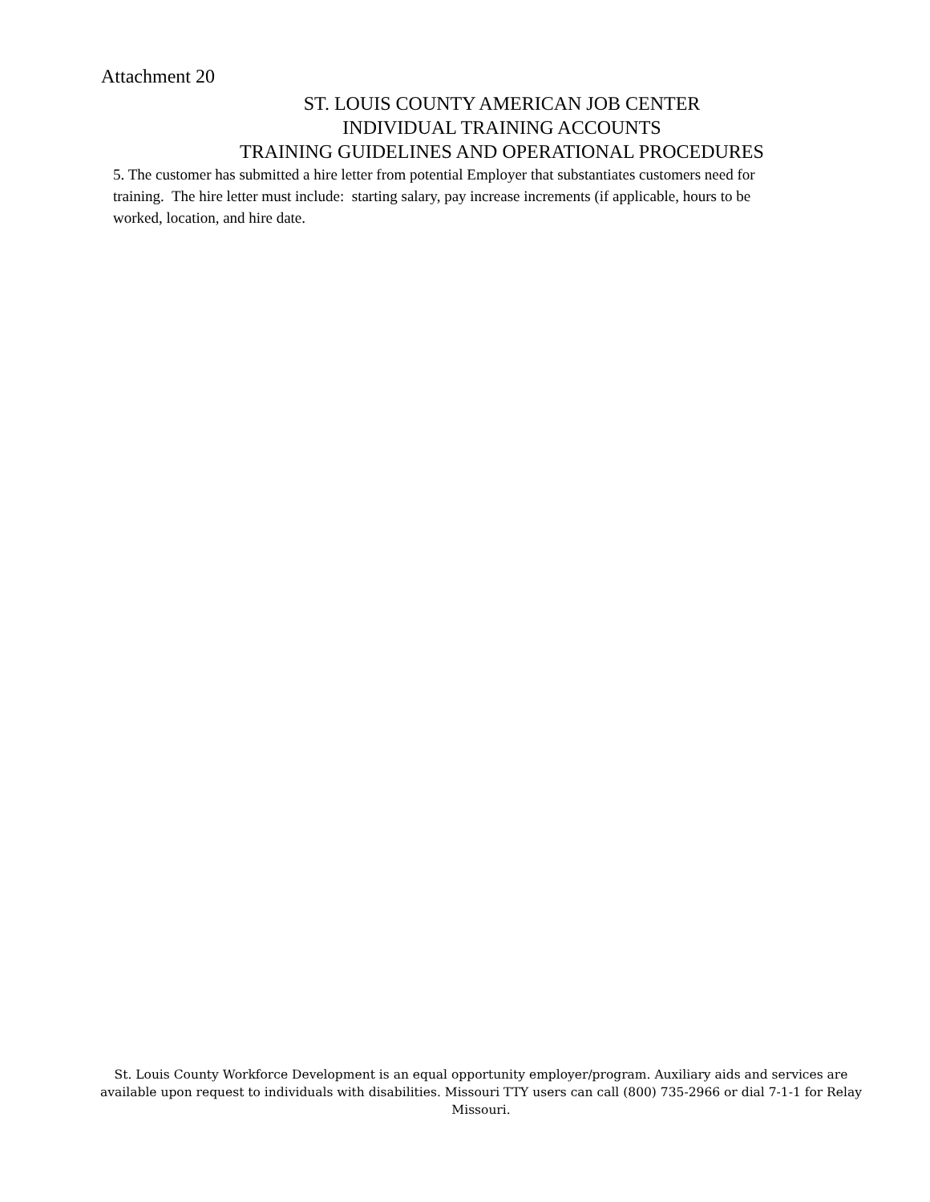Attachment 20
ST. LOUIS COUNTY AMERICAN JOB CENTER
INDIVIDUAL TRAINING ACCOUNTS
TRAINING GUIDELINES AND OPERATIONAL PROCEDURES
5. The customer has submitted a hire letter from potential Employer that substantiates customers need for training. The hire letter must include: starting salary, pay increase increments (if applicable, hours to be worked, location, and hire date.
St. Louis County Workforce Development is an equal opportunity employer/program. Auxiliary aids and services are available upon request to individuals with disabilities. Missouri TTY users can call (800) 735-2966 or dial 7-1-1 for Relay Missouri.